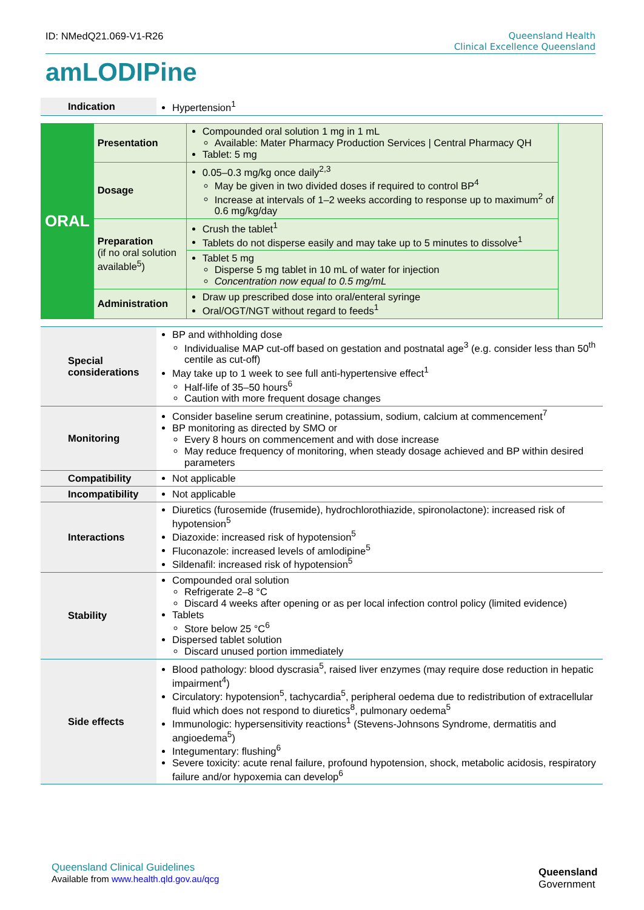ID: NMedQ21.069-V1-R26 Queensland Health
Clinical Excellence Queensland
amLODIPine
| Indication | Hypertension<sup>1</sup> |
| ORAL | Presentation | Compounded oral solution 1 mg in 1 mL Available: Mater Pharmacy Production Services / Central Pharmacy QH Tablet: 5 mg | |
| | Dosage | 0.05–0.3 mg/kg once daily<sup>2,3</sup> May be given in two divided doses if required to control BP<sup>4</sup> Increase at intervals of 1–2 weeks according to response up to maximum<sup>2</sup> of 0.6 mg/kg/day | |
| | Preparation (if no oral solution available<sup>5</sup>) | Crush the tablet<sup>1</sup> Tablets do not disperse easily and may take up to 5 minutes to dissolve<sup>1</sup> | |
| | | Tablet 5 mg Disperse 5 mg tablet in 10 mL of water for injection Concentration now equal to 0.5 mg/mL | |
| | Administration | Draw up prescribed dose into oral/enteral syringe Oral/OGT/NGT without regard to feeds<sup>1</sup> | |
| Special considerations | BP and withholding dose Individualise MAP cut-off based on gestation and postnatal age<sup>3</sup> (e.g. consider less than 50<sup>th</sup> centile as cut-off) May take up to 1 week to see full anti-hypertensive effect<sup>1</sup> Half-life of 35–50 hours<sup>6</sup> Caution with more frequent dosage changes |
| Monitoring | Consider baseline serum creatinine, potassium, sodium, calcium at commencement<sup>7</sup> BP monitoring as directed by SMO or Every 8 hours on commencement and with dose increase May reduce frequency of monitoring, when steady dosage achieved and BP within desired parameters |
| Compatibility | Not applicable |
| Incompatibility | Not applicable |
| Interactions | Diuretics (furosemide (frusemide), hydrochlorothiazide, spironolactone): increased risk of hypotension<sup>5</sup> Diazoxide: increased risk of hypotension<sup>5</sup> Fluconazole: increased levels of amlodipine<sup>5</sup> Sildenafil: increased risk of hypotension<sup>5</sup> |
| Stability | Compounded oral solution Refrigerate 2–8 °C Discard 4 weeks after opening or as per local infection control policy (limited evidence) Tablets Store below 25 °C<sup>6</sup> Dispersed tablet solution Discard unused portion immediately |
| Side effects | Blood pathology: blood dyscrasia<sup>5</sup>, raised liver enzymes (may require dose reduction in hepatic impairment<sup>4</sup>) Circulatory: hypotension<sup>5</sup>, tachycardia<sup>5</sup>, peripheral oedema due to redistribution of extracellular fluid which does not respond to diuretics<sup>8</sup>, pulmonary oedema<sup>5</sup> Immunologic: hypersensitivity reactions<sup>1</sup> (Stevens-Johnsons Syndrome, dermatitis and angioedema<sup>5</sup>) Integumentary: flushing<sup>6</sup> Severe toxicity: acute renal failure, profound hypotension, shock, metabolic acidosis, respiratory failure and/or hypoxemia can develop<sup>6</sup> |
Queensland Clinical Guidelines
Available from www.health.qld.gov.au/qcg
Queensland
Government